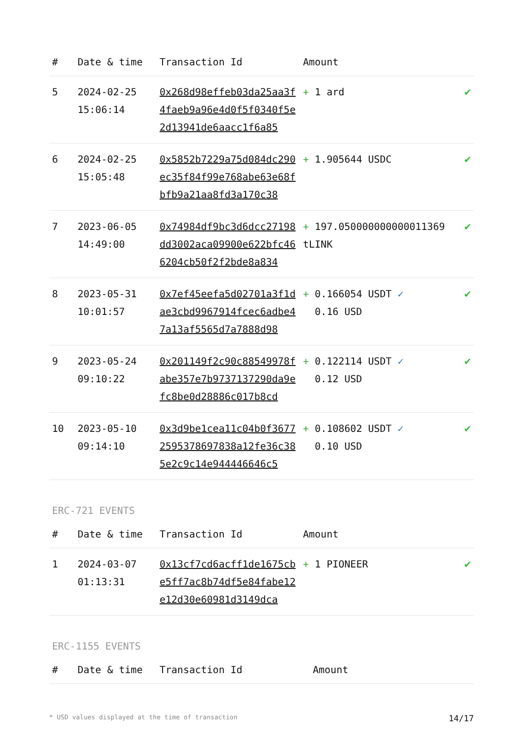| # | Date & time | Transaction Id | Amount | |
| --- | --- | --- | --- | --- |
| 5 | 2024-02-25 15:06:14 | 0x268d98effeb03da25aa3f4faeb9a96e4d0f5f0340f5e2d13941de6aacc1f6a85 | + 1 ard | ✔ |
| 6 | 2024-02-25 15:05:48 | 0x5852b7229a75d084dc290ec35f84f99e768abe63e68fbfb9a21aa8fd3a170c38 | + 1.905644 USDC | ✔ |
| 7 | 2023-06-05 14:49:00 | 0x74984df9bc3d6dcc27198dd3002aca09900e622bfc466204cb50f2f2bde8a834 | + 197.050000000000011369 tLINK | ✔ |
| 8 | 2023-05-31 10:01:57 | 0x7ef45eefa5d02701a3f1dae3cbd9967914fcec6adbe47a13af5565d7a7888d98 | + 0.166054 USDT ✓ 0.16 USD | ✔ |
| 9 | 2023-05-24 09:10:22 | 0x201149f2c90c88549978fabe357e7b9737137290da9efc8be0d28886c017b8cd | + 0.122114 USDT ✓ 0.12 USD | ✔ |
| 10 | 2023-05-10 09:14:10 | 0x3d9be1cea11c04b0f36772595378697838a12fe36c385e2c9c14e944446646c5 | + 0.108602 USDT ✓ 0.10 USD | ✔ |
ERC-721 EVENTS
| # | Date & time | Transaction Id | Amount | |
| --- | --- | --- | --- | --- |
| 1 | 2024-03-07 01:13:31 | 0x13cf7cd6acff1de1675cbe5ff7ac8b74df5e84fabe12e12d30e60981d3149dca | + 1 PIONEER | ✔ |
ERC-1155 EVENTS
| # | Date & time | Transaction Id | Amount |
| --- | --- | --- | --- |
* USD values displayed at the time of transaction 14/17